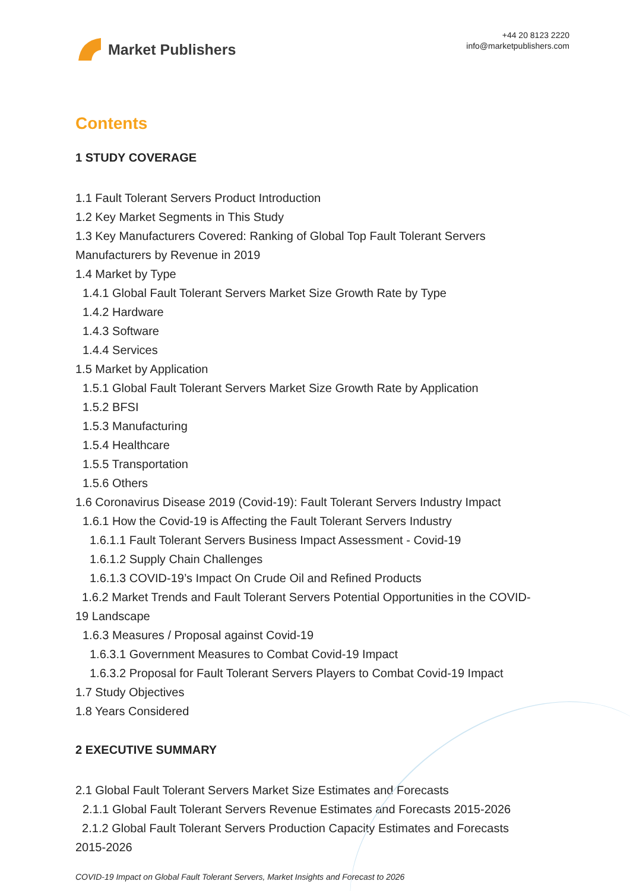Market Publishers
+44 20 8123 2220
info@marketpublishers.com
Contents
1 STUDY COVERAGE
1.1 Fault Tolerant Servers Product Introduction
1.2 Key Market Segments in This Study
1.3 Key Manufacturers Covered: Ranking of Global Top Fault Tolerant Servers Manufacturers by Revenue in 2019
1.4 Market by Type
1.4.1 Global Fault Tolerant Servers Market Size Growth Rate by Type
1.4.2 Hardware
1.4.3 Software
1.4.4 Services
1.5 Market by Application
1.5.1 Global Fault Tolerant Servers Market Size Growth Rate by Application
1.5.2 BFSI
1.5.3 Manufacturing
1.5.4 Healthcare
1.5.5 Transportation
1.5.6 Others
1.6 Coronavirus Disease 2019 (Covid-19): Fault Tolerant Servers Industry Impact
1.6.1 How the Covid-19 is Affecting the Fault Tolerant Servers Industry
1.6.1.1 Fault Tolerant Servers Business Impact Assessment - Covid-19
1.6.1.2 Supply Chain Challenges
1.6.1.3 COVID-19’s Impact On Crude Oil and Refined Products
1.6.2 Market Trends and Fault Tolerant Servers Potential Opportunities in the COVID-19 Landscape
1.6.3 Measures / Proposal against Covid-19
1.6.3.1 Government Measures to Combat Covid-19 Impact
1.6.3.2 Proposal for Fault Tolerant Servers Players to Combat Covid-19 Impact
1.7 Study Objectives
1.8 Years Considered
2 EXECUTIVE SUMMARY
2.1 Global Fault Tolerant Servers Market Size Estimates and Forecasts
2.1.1 Global Fault Tolerant Servers Revenue Estimates and Forecasts 2015-2026
2.1.2 Global Fault Tolerant Servers Production Capacity Estimates and Forecasts 2015-2026
COVID-19 Impact on Global Fault Tolerant Servers, Market Insights and Forecast to 2026